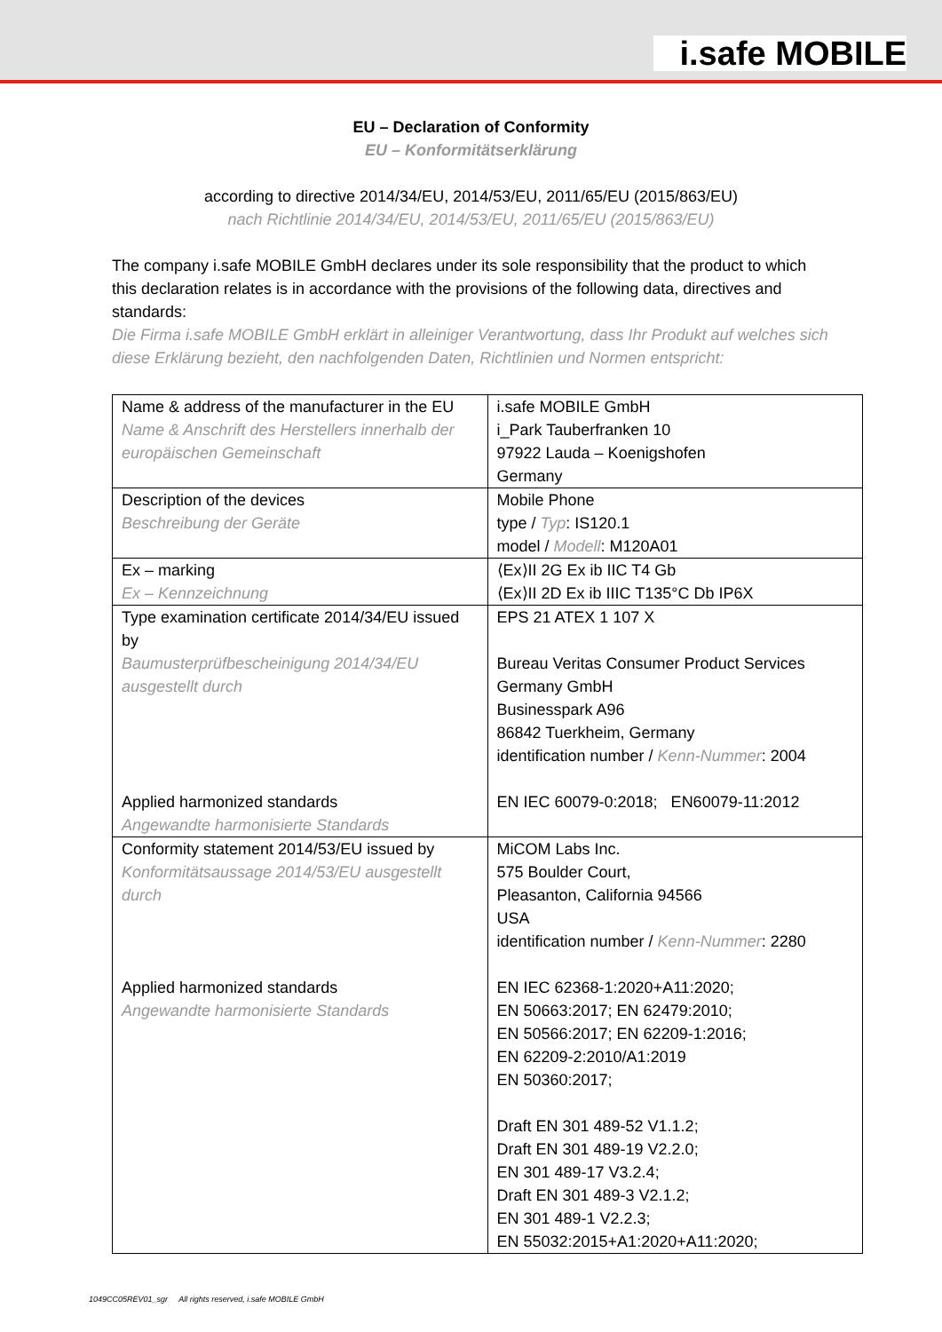i.safe MOBILE
EU – Declaration of Conformity
EU – Konformitätserklärung
according to directive 2014/34/EU, 2014/53/EU, 2011/65/EU (2015/863/EU)
nach Richtlinie 2014/34/EU, 2014/53/EU, 2011/65/EU (2015/863/EU)
The company i.safe MOBILE GmbH declares under its sole responsibility that the product to which this declaration relates is in accordance with the provisions of the following data, directives and standards:
Die Firma i.safe MOBILE GmbH erklärt in alleiniger Verantwortung, dass Ihr Produkt auf welches sich diese Erklärung bezieht, den nachfolgenden Daten, Richtlinien und Normen entspricht:
| Name & address of the manufacturer in the EU Name & Anschrift des Herstellers innerhalb der europäischen Gemeinschaft | i.safe MOBILE GmbH i_Park Tauberfranken 10 97922 Lauda – Koenigshofen Germany |
| Description of the devices Beschreibung der Geräte | Mobile Phone type / Typ : IS120.1 model / Modell : M120A01 |
| Ex – marking Ex – Kennzeichnung | ⟨Ex⟩II 2G Ex ib IIC T4 Gb ⟨Ex⟩II 2D Ex ib IIIC T135°C Db IP6X |
| Type examination certificate 2014/34/EU issued by Baumusterprüfbescheinigung 2014/34/EU ausgestellt durch Applied harmonized standards Angewandte harmonisierte Standards | EPS 21 ATEX 1 107 X Bureau Veritas Consumer Product Services Germany GmbH Businesspark A96 86842 Tuerkheim, Germany identification number / Kenn-Nummer : 2004 EN IEC 60079-0:2018; EN60079-11:2012 |
| Conformity statement 2014/53/EU issued by Konformitätsaussage 2014/53/EU ausgestellt durch Applied harmonized standards Angewandte harmonisierte Standards | MiCOM Labs Inc. 575 Boulder Court, Pleasanton, California 94566 USA identification number / Kenn-Nummer : 2280 EN IEC 62368-1:2020+A11:2020; EN 50663:2017; EN 62479:2010; EN 50566:2017; EN 62209-1:2016; EN 62209-2:2010/A1:2019 EN 50360:2017; Draft EN 301 489-52 V1.1.2; Draft EN 301 489-19 V2.2.0; EN 301 489-17 V3.2.4; Draft EN 301 489-3 V2.1.2; EN 301 489-1 V2.2.3; EN 55032:2015+A1:2020+A11:2020; |
1049CC05REV01_sgr All rights reserved, i.safe MOBILE GmbH